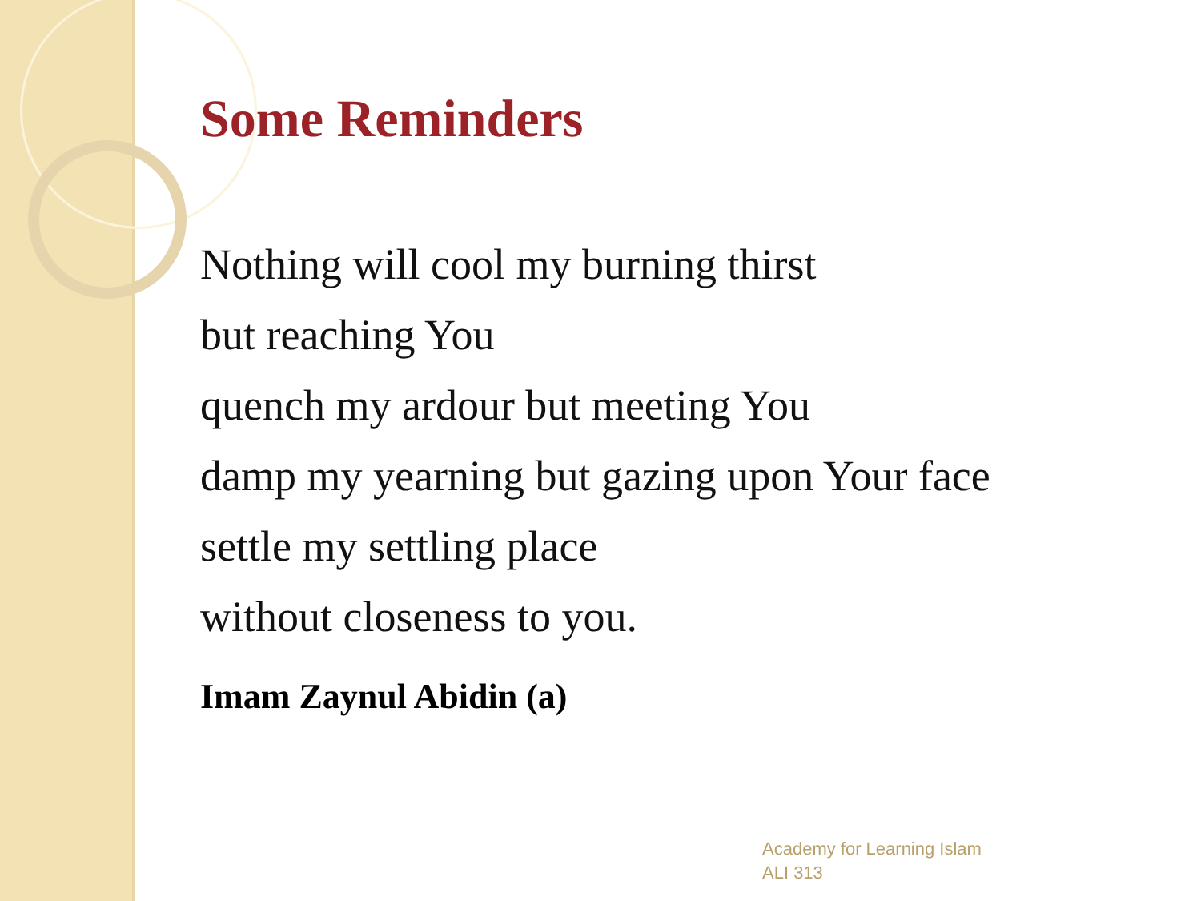Some Reminders
Nothing will cool my burning thirst
but reaching You
quench my ardour but meeting You
damp my yearning but gazing upon Your face
settle my settling place
without closeness to you.
Imam Zaynul Abidin (a)
Academy for Learning Islam
ALI 313